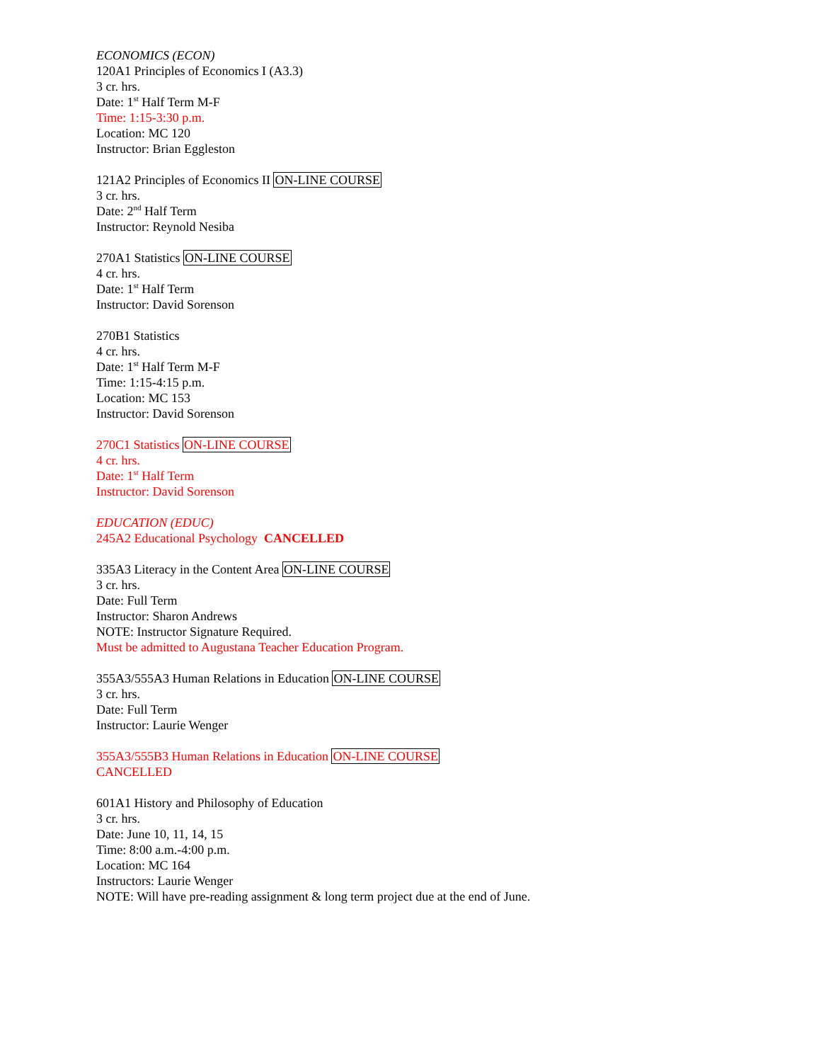ECONOMICS (ECON)
120A1 Principles of Economics I (A3.3)
3 cr. hrs.
Date: 1<sup>st</sup> Half Term M-F
Time: 1:15-3:30 p.m.
Location: MC 120
Instructor: Brian Eggleston
121A2 Principles of Economics II ON-LINE COURSE
3 cr. hrs.
Date: 2<sup>nd</sup> Half Term
Instructor: Reynold Nesiba
270A1 Statistics ON-LINE COURSE
4 cr. hrs.
Date: 1<sup>st</sup> Half Term
Instructor: David Sorenson
270B1 Statistics
4 cr. hrs.
Date: 1<sup>st</sup> Half Term M-F
Time: 1:15-4:15 p.m.
Location: MC 153
Instructor: David Sorenson
270C1 Statistics ON-LINE COURSE
4 cr. hrs.
Date: 1<sup>st</sup> Half Term
Instructor: David Sorenson
EDUCATION (EDUC)
245A2 Educational Psychology CANCELLED
335A3 Literacy in the Content Area ON-LINE COURSE
3 cr. hrs.
Date: Full Term
Instructor: Sharon Andrews
NOTE: Instructor Signature Required.
Must be admitted to Augustana Teacher Education Program.
355A3/555A3 Human Relations in Education ON-LINE COURSE
3 cr. hrs.
Date: Full Term
Instructor: Laurie Wenger
355A3/555B3 Human Relations in Education ON-LINE COURSE
CANCELLED
601A1 History and Philosophy of Education
3 cr. hrs.
Date: June 10, 11, 14, 15
Time: 8:00 a.m.-4:00 p.m.
Location: MC 164
Instructors: Laurie Wenger
NOTE: Will have pre-reading assignment & long term project due at the end of June.